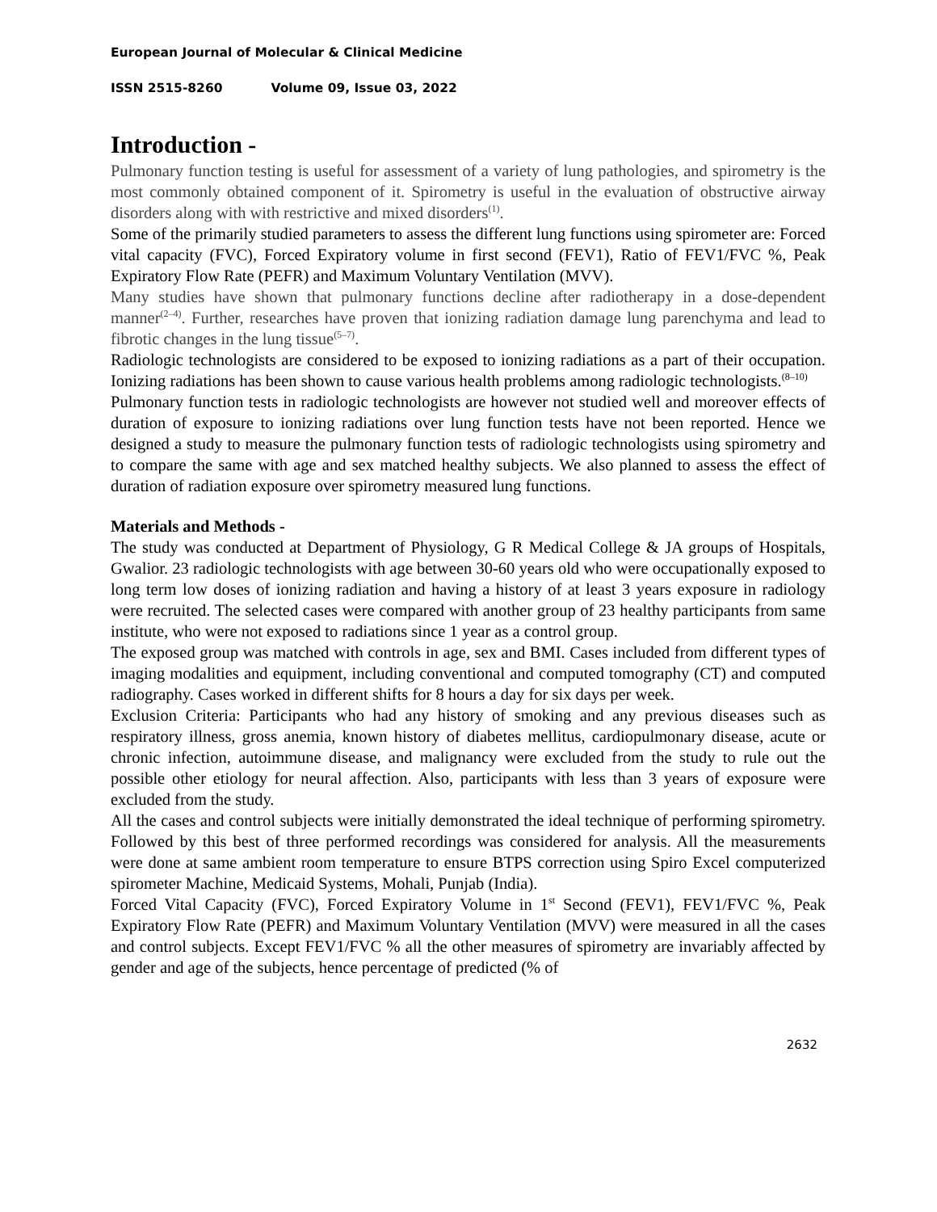European Journal of Molecular & Clinical Medicine
ISSN 2515-8260 Volume 09, Issue 03, 2022
Introduction -
Pulmonary function testing is useful for assessment of a variety of lung pathologies, and spirometry is the most commonly obtained component of it. Spirometry is useful in the evaluation of obstructive airway disorders along with with restrictive and mixed disorders<sup>(1)</sup>.
Some of the primarily studied parameters to assess the different lung functions using spirometer are: Forced vital capacity (FVC), Forced Expiratory volume in first second (FEV1), Ratio of FEV1/FVC %, Peak Expiratory Flow Rate (PEFR) and Maximum Voluntary Ventilation (MVV).
Many studies have shown that pulmonary functions decline after radiotherapy in a dose-dependent manner<sup>(2–4)</sup>. Further, researches have proven that ionizing radiation damage lung parenchyma and lead to fibrotic changes in the lung tissue<sup>(5–7)</sup>.
Radiologic technologists are considered to be exposed to ionizing radiations as a part of their occupation. Ionizing radiations has been shown to cause various health problems among radiologic technologists.<sup>(8–10)</sup>
Pulmonary function tests in radiologic technologists are however not studied well and moreover effects of duration of exposure to ionizing radiations over lung function tests have not been reported. Hence we designed a study to measure the pulmonary function tests of radiologic technologists using spirometry and to compare the same with age and sex matched healthy subjects. We also planned to assess the effect of duration of radiation exposure over spirometry measured lung functions.
Materials and Methods -
The study was conducted at Department of Physiology, G R Medical College & JA groups of Hospitals, Gwalior. 23 radiologic technologists with age between 30-60 years old who were occupationally exposed to long term low doses of ionizing radiation and having a history of at least 3 years exposure in radiology were recruited. The selected cases were compared with another group of 23 healthy participants from same institute, who were not exposed to radiations since 1 year as a control group.
The exposed group was matched with controls in age, sex and BMI. Cases included from different types of imaging modalities and equipment, including conventional and computed tomography (CT) and computed radiography. Cases worked in different shifts for 8 hours a day for six days per week.
Exclusion Criteria: Participants who had any history of smoking and any previous diseases such as respiratory illness, gross anemia, known history of diabetes mellitus, cardiopulmonary disease, acute or chronic infection, autoimmune disease, and malignancy were excluded from the study to rule out the possible other etiology for neural affection. Also, participants with less than 3 years of exposure were excluded from the study.
All the cases and control subjects were initially demonstrated the ideal technique of performing spirometry. Followed by this best of three performed recordings was considered for analysis. All the measurements were done at same ambient room temperature to ensure BTPS correction using Spiro Excel computerized spirometer Machine, Medicaid Systems, Mohali, Punjab (India).
Forced Vital Capacity (FVC), Forced Expiratory Volume in 1<sup>st</sup> Second (FEV1), FEV1/FVC %, Peak Expiratory Flow Rate (PEFR) and Maximum Voluntary Ventilation (MVV) were measured in all the cases and control subjects. Except FEV1/FVC % all the other measures of spirometry are invariably affected by gender and age of the subjects, hence percentage of predicted (% of
2632